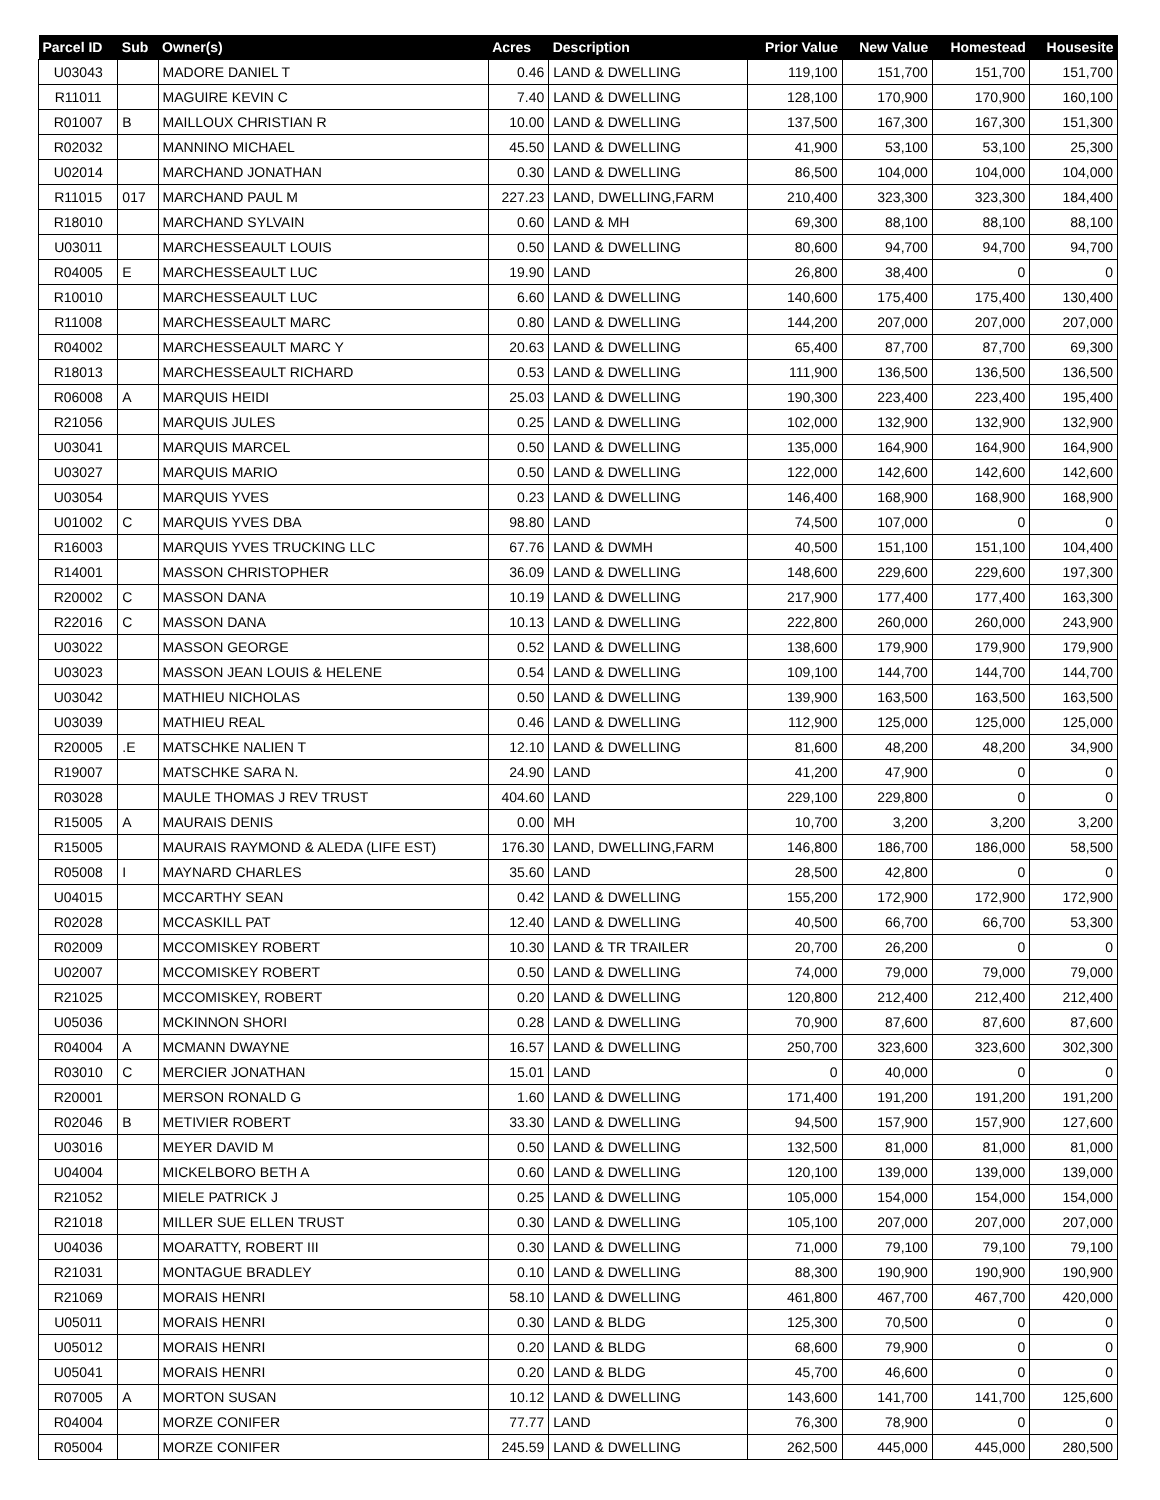| Parcel ID | Sub | Owner(s) | Acres | Description | Prior Value | New Value | Homestead | Housesite |
| --- | --- | --- | --- | --- | --- | --- | --- | --- |
| U03043 | | MADORE DANIEL T | 0.46 | LAND & DWELLING | 119,100 | 151,700 | 151,700 | 151,700 |
| R11011 | | MAGUIRE KEVIN C | 7.40 | LAND & DWELLING | 128,100 | 170,900 | 170,900 | 160,100 |
| R01007 | B | MAILLOUX CHRISTIAN R | 10.00 | LAND & DWELLING | 137,500 | 167,300 | 167,300 | 151,300 |
| R02032 | | MANNINO MICHAEL | 45.50 | LAND & DWELLING | 41,900 | 53,100 | 53,100 | 25,300 |
| U02014 | | MARCHAND JONATHAN | 0.30 | LAND & DWELLING | 86,500 | 104,000 | 104,000 | 104,000 |
| R11015 | 017 | MARCHAND PAUL M | 227.23 | LAND, DWELLING,FARM | 210,400 | 323,300 | 323,300 | 184,400 |
| R18010 | | MARCHAND SYLVAIN | 0.60 | LAND & MH | 69,300 | 88,100 | 88,100 | 88,100 |
| U03011 | | MARCHESSEAULT LOUIS | 0.50 | LAND & DWELLING | 80,600 | 94,700 | 94,700 | 94,700 |
| R04005 | E | MARCHESSEAULT LUC | 19.90 | LAND | 26,800 | 38,400 | 0 | 0 |
| R10010 | | MARCHESSEAULT LUC | 6.60 | LAND & DWELLING | 140,600 | 175,400 | 175,400 | 130,400 |
| R11008 | | MARCHESSEAULT MARC | 0.80 | LAND & DWELLING | 144,200 | 207,000 | 207,000 | 207,000 |
| R04002 | | MARCHESSEAULT MARC Y | 20.63 | LAND & DWELLING | 65,400 | 87,700 | 87,700 | 69,300 |
| R18013 | | MARCHESSEAULT RICHARD | 0.53 | LAND & DWELLING | 111,900 | 136,500 | 136,500 | 136,500 |
| R06008 | A | MARQUIS HEIDI | 25.03 | LAND & DWELLING | 190,300 | 223,400 | 223,400 | 195,400 |
| R21056 | | MARQUIS JULES | 0.25 | LAND & DWELLING | 102,000 | 132,900 | 132,900 | 132,900 |
| U03041 | | MARQUIS MARCEL | 0.50 | LAND & DWELLING | 135,000 | 164,900 | 164,900 | 164,900 |
| U03027 | | MARQUIS MARIO | 0.50 | LAND & DWELLING | 122,000 | 142,600 | 142,600 | 142,600 |
| U03054 | | MARQUIS YVES | 0.23 | LAND & DWELLING | 146,400 | 168,900 | 168,900 | 168,900 |
| U01002 | C | MARQUIS YVES DBA | 98.80 | LAND | 74,500 | 107,000 | 0 | 0 |
| R16003 | | MARQUIS YVES TRUCKING LLC | 67.76 | LAND & DWMH | 40,500 | 151,100 | 151,100 | 104,400 |
| R14001 | | MASSON CHRISTOPHER | 36.09 | LAND & DWELLING | 148,600 | 229,600 | 229,600 | 197,300 |
| R20002 | C | MASSON DANA | 10.19 | LAND & DWELLING | 217,900 | 177,400 | 177,400 | 163,300 |
| R22016 | C | MASSON DANA | 10.13 | LAND & DWELLING | 222,800 | 260,000 | 260,000 | 243,900 |
| U03022 | | MASSON GEORGE | 0.52 | LAND & DWELLING | 138,600 | 179,900 | 179,900 | 179,900 |
| U03023 | | MASSON JEAN LOUIS & HELENE | 0.54 | LAND & DWELLING | 109,100 | 144,700 | 144,700 | 144,700 |
| U03042 | | MATHIEU NICHOLAS | 0.50 | LAND & DWELLING | 139,900 | 163,500 | 163,500 | 163,500 |
| U03039 | | MATHIEU REAL | 0.46 | LAND & DWELLING | 112,900 | 125,000 | 125,000 | 125,000 |
| R20005 | .E | MATSCHKE NALIEN T | 12.10 | LAND & DWELLING | 81,600 | 48,200 | 48,200 | 34,900 |
| R19007 | | MATSCHKE SARA N. | 24.90 | LAND | 41,200 | 47,900 | 0 | 0 |
| R03028 | | MAULE THOMAS J REV TRUST | 404.60 | LAND | 229,100 | 229,800 | 0 | 0 |
| R15005 | A | MAURAIS DENIS | 0.00 | MH | 10,700 | 3,200 | 3,200 | 3,200 |
| R15005 | | MAURAIS RAYMOND & ALEDA (LIFE EST) | 176.30 | LAND, DWELLING,FARM | 146,800 | 186,700 | 186,000 | 58,500 |
| R05008 | I | MAYNARD CHARLES | 35.60 | LAND | 28,500 | 42,800 | 0 | 0 |
| U04015 | | MCCARTHY SEAN | 0.42 | LAND & DWELLING | 155,200 | 172,900 | 172,900 | 172,900 |
| R02028 | | MCCASKILL PAT | 12.40 | LAND & DWELLING | 40,500 | 66,700 | 66,700 | 53,300 |
| R02009 | | MCCOMISKEY ROBERT | 10.30 | LAND & TR TRAILER | 20,700 | 26,200 | 0 | 0 |
| U02007 | | MCCOMISKEY ROBERT | 0.50 | LAND & DWELLING | 74,000 | 79,000 | 79,000 | 79,000 |
| R21025 | | MCCOMISKEY, ROBERT | 0.20 | LAND & DWELLING | 120,800 | 212,400 | 212,400 | 212,400 |
| U05036 | | MCKINNON SHORI | 0.28 | LAND & DWELLING | 70,900 | 87,600 | 87,600 | 87,600 |
| R04004 | A | MCMANN DWAYNE | 16.57 | LAND & DWELLING | 250,700 | 323,600 | 323,600 | 302,300 |
| R03010 | C | MERCIER JONATHAN | 15.01 | LAND | 0 | 40,000 | 0 | 0 |
| R20001 | | MERSON RONALD G | 1.60 | LAND & DWELLING | 171,400 | 191,200 | 191,200 | 191,200 |
| R02046 | B | METIVIER ROBERT | 33.30 | LAND & DWELLING | 94,500 | 157,900 | 157,900 | 127,600 |
| U03016 | | MEYER DAVID M | 0.50 | LAND & DWELLING | 132,500 | 81,000 | 81,000 | 81,000 |
| U04004 | | MICKELBORO BETH A | 0.60 | LAND & DWELLING | 120,100 | 139,000 | 139,000 | 139,000 |
| R21052 | | MIELE PATRICK J | 0.25 | LAND & DWELLING | 105,000 | 154,000 | 154,000 | 154,000 |
| R21018 | | MILLER SUE ELLEN TRUST | 0.30 | LAND & DWELLING | 105,100 | 207,000 | 207,000 | 207,000 |
| U04036 | | MOARATTY, ROBERT III | 0.30 | LAND & DWELLING | 71,000 | 79,100 | 79,100 | 79,100 |
| R21031 | | MONTAGUE BRADLEY | 0.10 | LAND & DWELLING | 88,300 | 190,900 | 190,900 | 190,900 |
| R21069 | | MORAIS HENRI | 58.10 | LAND & DWELLING | 461,800 | 467,700 | 467,700 | 420,000 |
| U05011 | | MORAIS HENRI | 0.30 | LAND & BLDG | 125,300 | 70,500 | 0 | 0 |
| U05012 | | MORAIS HENRI | 0.20 | LAND & BLDG | 68,600 | 79,900 | 0 | 0 |
| U05041 | | MORAIS HENRI | 0.20 | LAND & BLDG | 45,700 | 46,600 | 0 | 0 |
| R07005 | A | MORTON SUSAN | 10.12 | LAND & DWELLING | 143,600 | 141,700 | 141,700 | 125,600 |
| R04004 | | MORZE CONIFER | 77.77 | LAND | 76,300 | 78,900 | 0 | 0 |
| R05004 | | MORZE CONIFER | 245.59 | LAND & DWELLING | 262,500 | 445,000 | 445,000 | 280,500 |